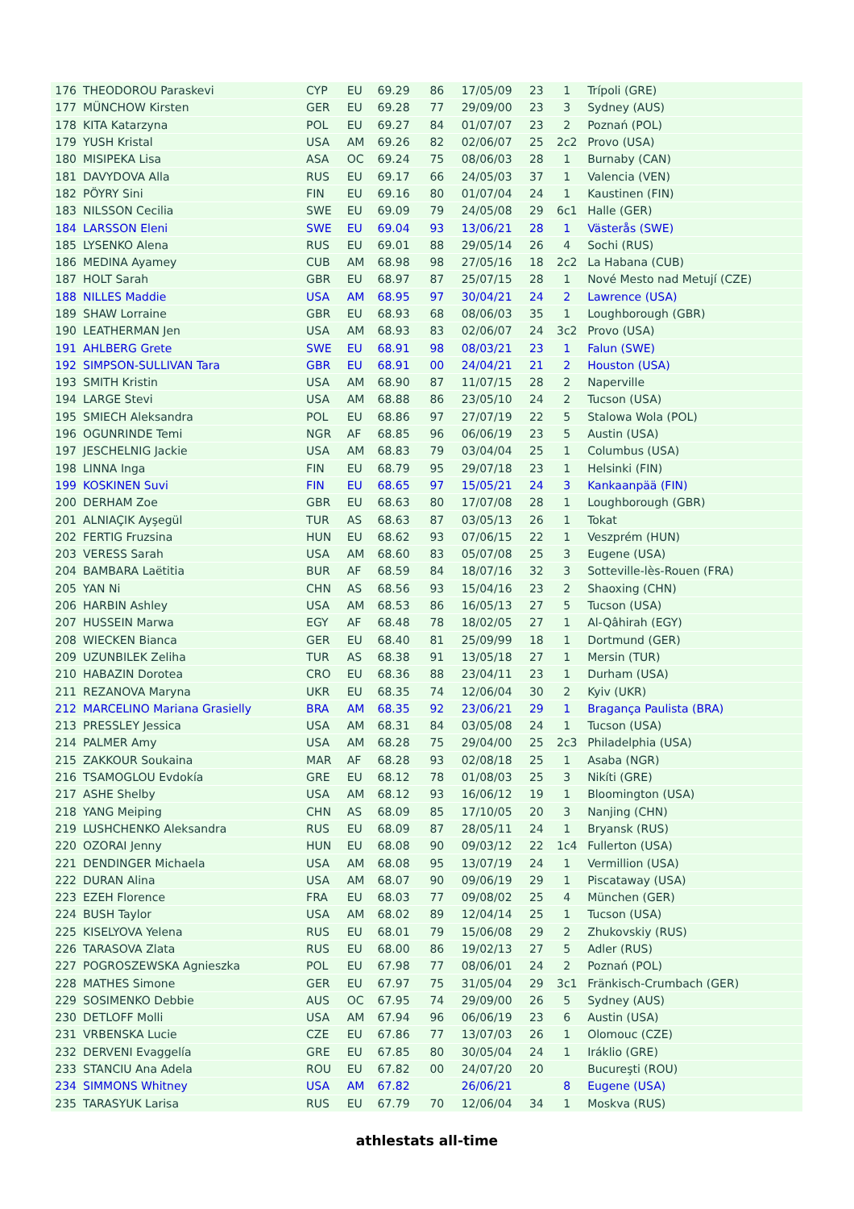| 176 | THEODOROU Paraskevi | CYP | EU | 69.29 | 86 | 17/05/09 | 23 | 1 | Trípoli (GRE) |
| 177 | MÜNCHOW Kirsten | GER | EU | 69.28 | 77 | 29/09/00 | 23 | 3 | Sydney (AUS) |
| 178 | KITA Katarzyna | POL | EU | 69.27 | 84 | 01/07/07 | 23 | 2 | Poznań (POL) |
| 179 | YUSH Kristal | USA | AM | 69.26 | 82 | 02/06/07 | 25 | 2c2 | Provo (USA) |
| 180 | MISIPEKA Lisa | ASA | OC | 69.24 | 75 | 08/06/03 | 28 | 1 | Burnaby (CAN) |
| 181 | DAVYDOVA Alla | RUS | EU | 69.17 | 66 | 24/05/03 | 37 | 1 | Valencia (VEN) |
| 182 | PÖYRY Sini | FIN | EU | 69.16 | 80 | 01/07/04 | 24 | 1 | Kaustinen (FIN) |
| 183 | NILSSON Cecilia | SWE | EU | 69.09 | 79 | 24/05/08 | 29 | 6c1 | Halle (GER) |
| 184 | LARSSON Eleni | SWE | EU | 69.04 | 93 | 13/06/21 | 28 | 1 | Västerås (SWE) |
| 185 | LYSENKO Alena | RUS | EU | 69.01 | 88 | 29/05/14 | 26 | 4 | Sochi (RUS) |
| 186 | MEDINA Ayamey | CUB | AM | 68.98 | 98 | 27/05/16 | 18 | 2c2 | La Habana (CUB) |
| 187 | HOLT Sarah | GBR | EU | 68.97 | 87 | 25/07/15 | 28 | 1 | Nové Mesto nad Metují (CZE) |
| 188 | NILLES Maddie | USA | AM | 68.95 | 97 | 30/04/21 | 24 | 2 | Lawrence (USA) |
| 189 | SHAW Lorraine | GBR | EU | 68.93 | 68 | 08/06/03 | 35 | 1 | Loughborough (GBR) |
| 190 | LEATHERMAN Jen | USA | AM | 68.93 | 83 | 02/06/07 | 24 | 3c2 | Provo (USA) |
| 191 | AHLBERG Grete | SWE | EU | 68.91 | 98 | 08/03/21 | 23 | 1 | Falun (SWE) |
| 192 | SIMPSON-SULLIVAN Tara | GBR | EU | 68.91 | 00 | 24/04/21 | 21 | 2 | Houston (USA) |
| 193 | SMITH Kristin | USA | AM | 68.90 | 87 | 11/07/15 | 28 | 2 | Naperville |
| 194 | LARGE Stevi | USA | AM | 68.88 | 86 | 23/05/10 | 24 | 2 | Tucson (USA) |
| 195 | SMIECH Aleksandra | POL | EU | 68.86 | 97 | 27/07/19 | 22 | 5 | Stalowa Wola (POL) |
| 196 | OGUNRINDE Temi | NGR | AF | 68.85 | 96 | 06/06/19 | 23 | 5 | Austin (USA) |
| 197 | JESCHELNIG Jackie | USA | AM | 68.83 | 79 | 03/04/04 | 25 | 1 | Columbus (USA) |
| 198 | LINNA Inga | FIN | EU | 68.79 | 95 | 29/07/18 | 23 | 1 | Helsinki (FIN) |
| 199 | KOSKINEN Suvi | FIN | EU | 68.65 | 97 | 15/05/21 | 24 | 3 | Kankaanpää (FIN) |
| 200 | DERHAM Zoe | GBR | EU | 68.63 | 80 | 17/07/08 | 28 | 1 | Loughborough (GBR) |
| 201 | ALNIAÇIK Ayşegül | TUR | AS | 68.63 | 87 | 03/05/13 | 26 | 1 | Tokat |
| 202 | FERTIG Fruzsina | HUN | EU | 68.62 | 93 | 07/06/15 | 22 | 1 | Veszprém (HUN) |
| 203 | VERESS Sarah | USA | AM | 68.60 | 83 | 05/07/08 | 25 | 3 | Eugene (USA) |
| 204 | BAMBARA Laëtitia | BUR | AF | 68.59 | 84 | 18/07/16 | 32 | 3 | Sotteville-lès-Rouen (FRA) |
| 205 | YAN Ni | CHN | AS | 68.56 | 93 | 15/04/16 | 23 | 2 | Shaoxing (CHN) |
| 206 | HARBIN Ashley | USA | AM | 68.53 | 86 | 16/05/13 | 27 | 5 | Tucson (USA) |
| 207 | HUSSEIN Marwa | EGY | AF | 68.48 | 78 | 18/02/05 | 27 | 1 | Al-Qâhirah (EGY) |
| 208 | WIECKEN Bianca | GER | EU | 68.40 | 81 | 25/09/99 | 18 | 1 | Dortmund (GER) |
| 209 | UZUNBILEK Zeliha | TUR | AS | 68.38 | 91 | 13/05/18 | 27 | 1 | Mersin (TUR) |
| 210 | HABAZIN Dorotea | CRO | EU | 68.36 | 88 | 23/04/11 | 23 | 1 | Durham (USA) |
| 211 | REZANOVA Maryna | UKR | EU | 68.35 | 74 | 12/06/04 | 30 | 2 | Kyiv (UKR) |
| 212 | MARCELINO Mariana Grasielly | BRA | AM | 68.35 | 92 | 23/06/21 | 29 | 1 | Bragança Paulista (BRA) |
| 213 | PRESSLEY Jessica | USA | AM | 68.31 | 84 | 03/05/08 | 24 | 1 | Tucson (USA) |
| 214 | PALMER Amy | USA | AM | 68.28 | 75 | 29/04/00 | 25 | 2c3 | Philadelphia (USA) |
| 215 | ZAKKOUR Soukaina | MAR | AF | 68.28 | 93 | 02/08/18 | 25 | 1 | Asaba (NGR) |
| 216 | TSAMOGLOU Evdokía | GRE | EU | 68.12 | 78 | 01/08/03 | 25 | 3 | Nikíti (GRE) |
| 217 | ASHE Shelby | USA | AM | 68.12 | 93 | 16/06/12 | 19 | 1 | Bloomington (USA) |
| 218 | YANG Meiping | CHN | AS | 68.09 | 85 | 17/10/05 | 20 | 3 | Nanjing (CHN) |
| 219 | LUSHCHENKO Aleksandra | RUS | EU | 68.09 | 87 | 28/05/11 | 24 | 1 | Bryansk (RUS) |
| 220 | OZORAI Jenny | HUN | EU | 68.08 | 90 | 09/03/12 | 22 | 1c4 | Fullerton (USA) |
| 221 | DENDINGER Michaela | USA | AM | 68.08 | 95 | 13/07/19 | 24 | 1 | Vermillion (USA) |
| 222 | DURAN Alina | USA | AM | 68.07 | 90 | 09/06/19 | 29 | 1 | Piscataway (USA) |
| 223 | EZEH Florence | FRA | EU | 68.03 | 77 | 09/08/02 | 25 | 4 | München (GER) |
| 224 | BUSH Taylor | USA | AM | 68.02 | 89 | 12/04/14 | 25 | 1 | Tucson (USA) |
| 225 | KISELYOVA Yelena | RUS | EU | 68.01 | 79 | 15/06/08 | 29 | 2 | Zhukovskiy (RUS) |
| 226 | TARASOVA Zlata | RUS | EU | 68.00 | 86 | 19/02/13 | 27 | 5 | Adler (RUS) |
| 227 | POGROSZEWSKA Agnieszka | POL | EU | 67.98 | 77 | 08/06/01 | 24 | 2 | Poznań (POL) |
| 228 | MATHES Simone | GER | EU | 67.97 | 75 | 31/05/04 | 29 | 3c1 | Fränkisch-Crumbach (GER) |
| 229 | SOSIMENKO Debbie | AUS | OC | 67.95 | 74 | 29/09/00 | 26 | 5 | Sydney (AUS) |
| 230 | DETLOFF Molli | USA | AM | 67.94 | 96 | 06/06/19 | 23 | 6 | Austin (USA) |
| 231 | VRBENSKA Lucie | CZE | EU | 67.86 | 77 | 13/07/03 | 26 | 1 | Olomouc (CZE) |
| 232 | DERVENI Evaggelía | GRE | EU | 67.85 | 80 | 30/05/04 | 24 | 1 | Iráklio (GRE) |
| 233 | STANCIU Ana Adela | ROU | EU | 67.82 | 00 | 24/07/20 | 20 | | Bucureşti (ROU) |
| 234 | SIMMONS Whitney | USA | AM | 67.82 | | 26/06/21 | | 8 | Eugene (USA) |
| 235 | TARASYUK Larisa | RUS | EU | 67.79 | 70 | 12/06/04 | 34 | 1 | Moskva (RUS) |
athlestats all-time